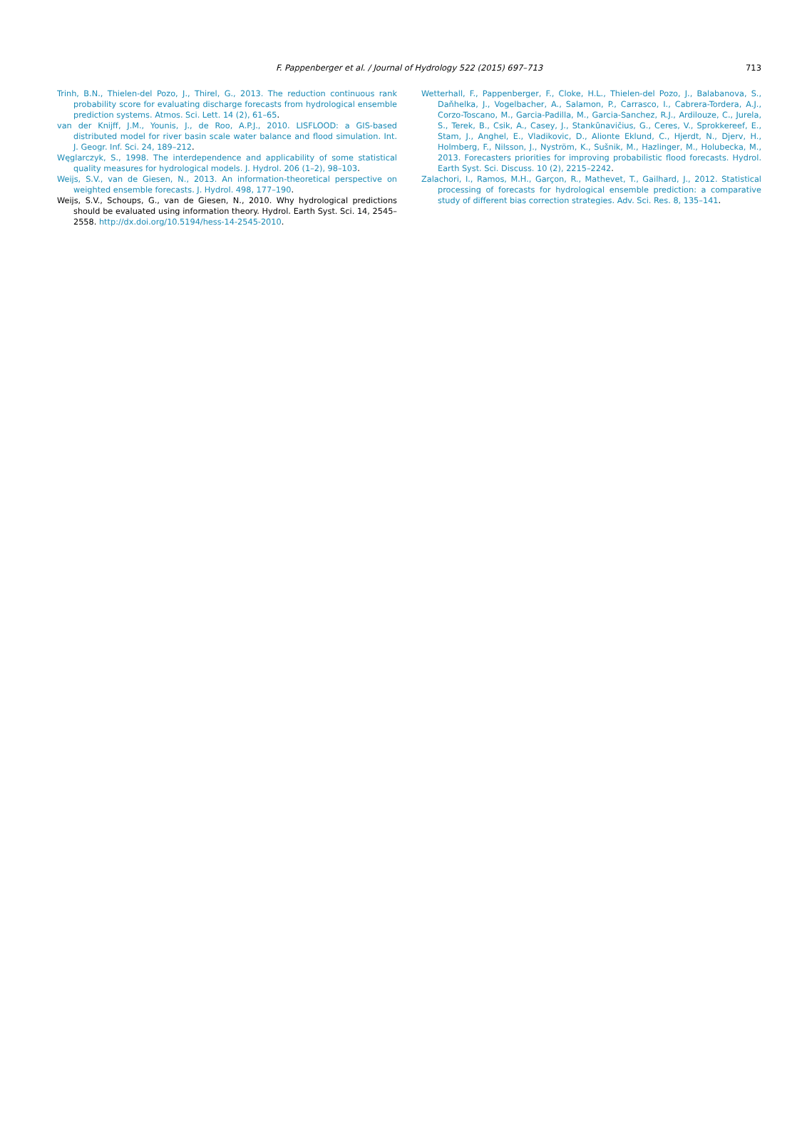F. Pappenberger et al. / Journal of Hydrology 522 (2015) 697–713
713
Trinh, B.N., Thielen-del Pozo, J., Thirel, G., 2013. The reduction continuous rank probability score for evaluating discharge forecasts from hydrological ensemble prediction systems. Atmos. Sci. Lett. 14 (2), 61–65.
van der Knijff, J.M., Younis, J., de Roo, A.P.J., 2010. LISFLOOD: a GIS-based distributed model for river basin scale water balance and flood simulation. Int. J. Geogr. Inf. Sci. 24, 189–212.
Węglarczyk, S., 1998. The interdependence and applicability of some statistical quality measures for hydrological models. J. Hydrol. 206 (1–2), 98–103.
Weijs, S.V., van de Giesen, N., 2013. An information-theoretical perspective on weighted ensemble forecasts. J. Hydrol. 498, 177–190.
Weijs, S.V., Schoups, G., van de Giesen, N., 2010. Why hydrological predictions should be evaluated using information theory. Hydrol. Earth Syst. Sci. 14, 2545–2558. http://dx.doi.org/10.5194/hess-14-2545-2010.
Wetterhall, F., Pappenberger, F., Cloke, H.L., Thielen-del Pozo, J., Balabanova, S., Daňhelka, J., Vogelbacher, A., Salamon, P., Carrasco, I., Cabrera-Tordera, A.J., Corzo-Toscano, M., Garcia-Padilla, M., Garcia-Sanchez, R.J., Ardilouze, C., Jurela, S., Terek, B., Csik, A., Casey, J., Stankūnavičius, G., Ceres, V., Sprokkereef, E., Stam, J., Anghel, E., Vladikovic, D., Alionte Eklund, C., Hjerdt, N., Djerv, H., Holmberg, F., Nilsson, J., Nyström, K., Sušnik, M., Hazlinger, M., Holubecka, M., 2013. Forecasters priorities for improving probabilistic flood forecasts. Hydrol. Earth Syst. Sci. Discuss. 10 (2), 2215–2242.
Zalachori, I., Ramos, M.H., Garçon, R., Mathevet, T., Gailhard, J., 2012. Statistical processing of forecasts for hydrological ensemble prediction: a comparative study of different bias correction strategies. Adv. Sci. Res. 8, 135–141.